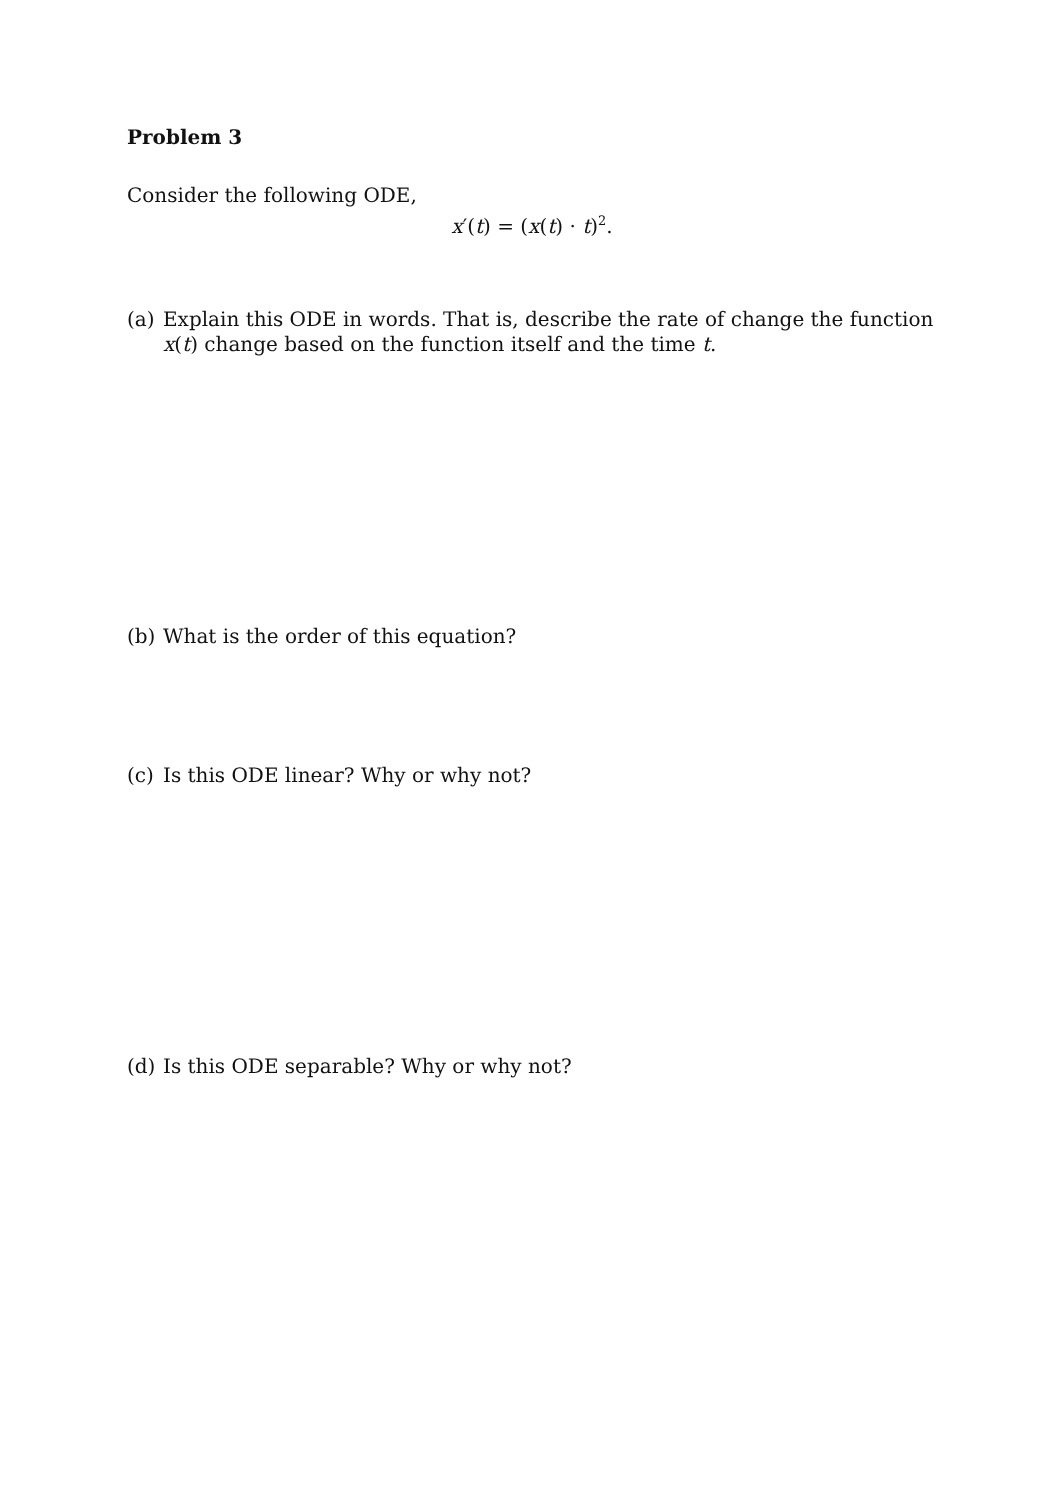Problem 3
Consider the following ODE,
x′(t) = (x(t) · t)<sup>2</sup>.
(a) Explain this ODE in words. That is, describe the rate of change the function x(t) change based on the function itself and the time t.
(b) What is the order of this equation?
(c) Is this ODE linear? Why or why not?
(d) Is this ODE separable? Why or why not?